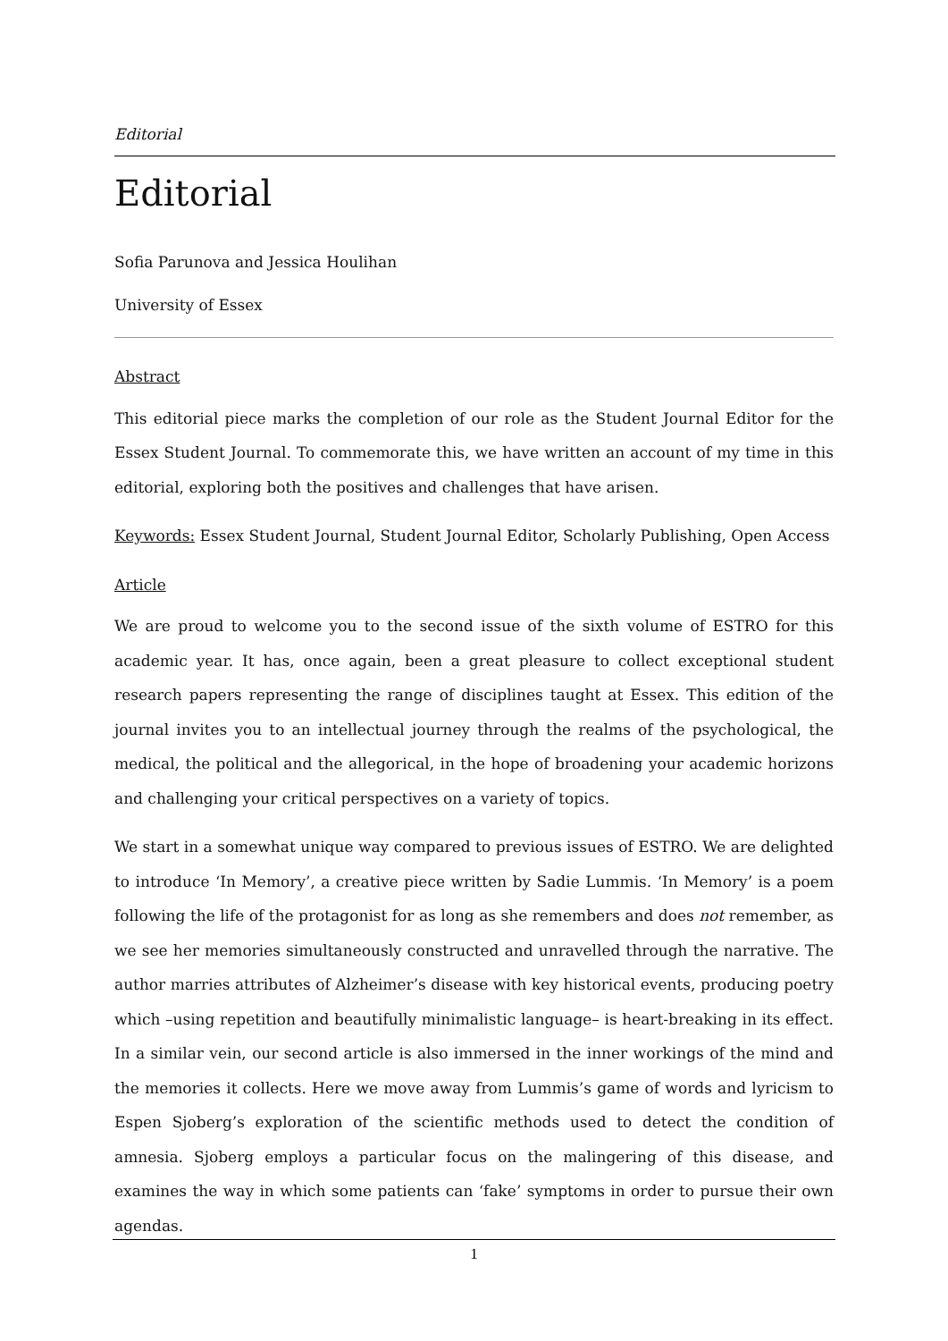Editorial
Editorial
Sofia Parunova and Jessica Houlihan
University of Essex
Abstract
This editorial piece marks the completion of our role as the Student Journal Editor for the Essex Student Journal. To commemorate this, we have written an account of my time in this editorial, exploring both the positives and challenges that have arisen.
Keywords: Essex Student Journal, Student Journal Editor, Scholarly Publishing, Open Access
Article
We are proud to welcome you to the second issue of the sixth volume of ESTRO for this academic year. It has, once again, been a great pleasure to collect exceptional student research papers representing the range of disciplines taught at Essex. This edition of the journal invites you to an intellectual journey through the realms of the psychological, the medical, the political and the allegorical, in the hope of broadening your academic horizons and challenging your critical perspectives on a variety of topics.
We start in a somewhat unique way compared to previous issues of ESTRO. We are delighted to introduce ‘In Memory’, a creative piece written by Sadie Lummis. ‘In Memory’ is a poem following the life of the protagonist for as long as she remembers and does not remember, as we see her memories simultaneously constructed and unravelled through the narrative. The author marries attributes of Alzheimer’s disease with key historical events, producing poetry which –using repetition and beautifully minimalistic language– is heart-breaking in its effect. In a similar vein, our second article is also immersed in the inner workings of the mind and the memories it collects. Here we move away from Lummis’s game of words and lyricism to Espen Sjoberg’s exploration of the scientific methods used to detect the condition of amnesia. Sjoberg employs a particular focus on the malingering of this disease, and examines the way in which some patients can ‘fake’ symptoms in order to pursue their own agendas.
1